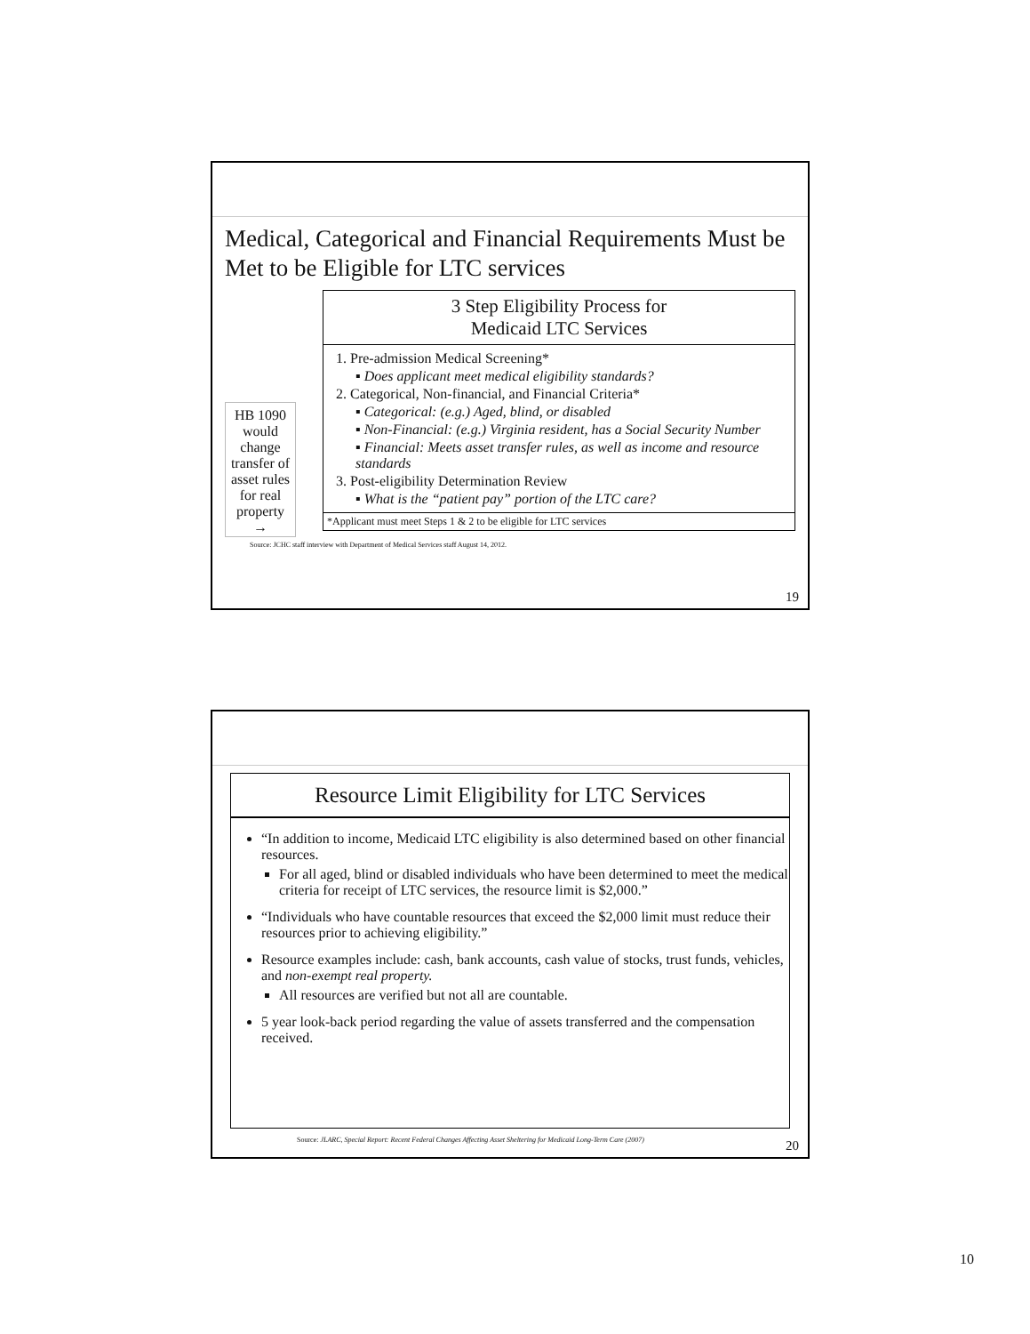Medical, Categorical and Financial Requirements Must be Met to be Eligible for LTC services
HB 1090 would change transfer of asset rules for real property →
3 Step Eligibility Process for
Medicaid LTC Services
1. Pre-admission Medical Screening*
▪ Does applicant meet medical eligibility standards?
2. Categorical, Non-financial, and Financial Criteria*
▪ Categorical: (e.g.) Aged, blind, or disabled
▪ Non-Financial: (e.g.) Virginia resident, has a Social Security Number
▪ Financial: Meets asset transfer rules, as well as income and resource standards
3. Post-eligibility Determination Review
▪ What is the “patient pay” portion of the LTC care?
*Applicant must meet Steps 1 & 2 to be eligible for LTC services
Source: JCHC staff interview with Department of Medical Services staff August 14, 2012.
19
Resource Limit Eligibility for LTC Services
“In addition to income, Medicaid LTC eligibility is also determined based on other financial resources.
For all aged, blind or disabled individuals who have been determined to meet the medical criteria for receipt of LTC services, the resource limit is $2,000.”
“Individuals who have countable resources that exceed the $2,000 limit must reduce their resources prior to achieving eligibility.”
Resource examples include: cash, bank accounts, cash value of stocks, trust funds, vehicles, and non-exempt real property.
All resources are verified but not all are countable.
5 year look-back period regarding the value of assets transferred and the compensation received.
Source: JLARC, Special Report: Recent Federal Changes Affecting Asset Sheltering for Medicaid Long-Term Care (2007)
20
10